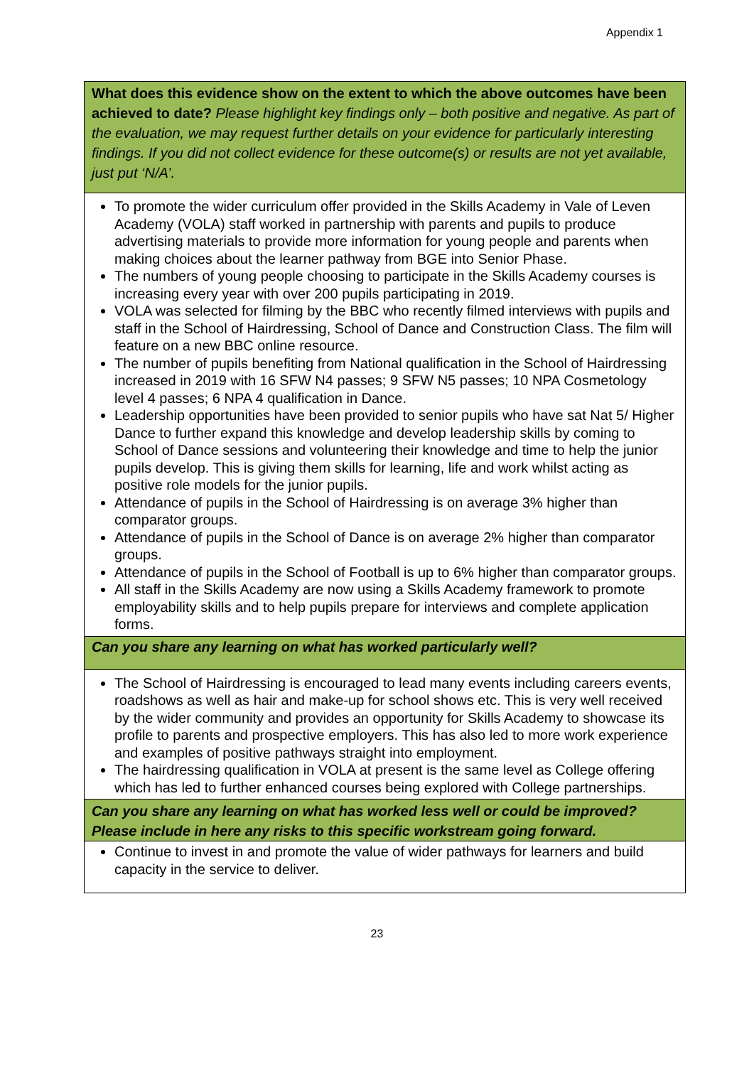Appendix 1
| What does this evidence show on the extent to which the above outcomes have been achieved to date? Please highlight key findings only – both positive and negative. As part of the evaluation, we may request further details on your evidence for particularly interesting findings. If you did not collect evidence for these outcome(s) or results are not yet available, just put ‘N/A’. |
| To promote the wider curriculum offer provided in the Skills Academy in Vale of Leven Academy (VOLA) staff worked in partnership with parents and pupils to produce advertising materials to provide more information for young people and parents when making choices about the learner pathway from BGE into Senior Phase. The numbers of young people choosing to participate in the Skills Academy courses is increasing every year with over 200 pupils participating in 2019. VOLA was selected for filming by the BBC who recently filmed interviews with pupils and staff in the School of Hairdressing, School of Dance and Construction Class. The film will feature on a new BBC online resource. The number of pupils benefiting from National qualification in the School of Hairdressing increased in 2019 with 16 SFW N4 passes; 9 SFW N5 passes; 10 NPA Cosmetology level 4 passes; 6 NPA 4 qualification in Dance. Leadership opportunities have been provided to senior pupils who have sat Nat 5/ Higher Dance to further expand this knowledge and develop leadership skills by coming to School of Dance sessions and volunteering their knowledge and time to help the junior pupils develop. This is giving them skills for learning, life and work whilst acting as positive role models for the junior pupils. Attendance of pupils in the School of Hairdressing is on average 3% higher than comparator groups. Attendance of pupils in the School of Dance is on average 2% higher than comparator groups. Attendance of pupils in the School of Football is up to 6% higher than comparator groups. All staff in the Skills Academy are now using a Skills Academy framework to promote employability skills and to help pupils prepare for interviews and complete application forms. |
| Can you share any learning on what has worked particularly well? |
| The School of Hairdressing is encouraged to lead many events including careers events, roadshows as well as hair and make-up for school shows etc. This is very well received by the wider community and provides an opportunity for Skills Academy to showcase its profile to parents and prospective employers. This has also led to more work experience and examples of positive pathways straight into employment. The hairdressing qualification in VOLA at present is the same level as College offering which has led to further enhanced courses being explored with College partnerships. |
| Can you share any learning on what has worked less well or could be improved? Please include in here any risks to this specific workstream going forward. |
| Continue to invest in and promote the value of wider pathways for learners and build capacity in the service to deliver. |
23